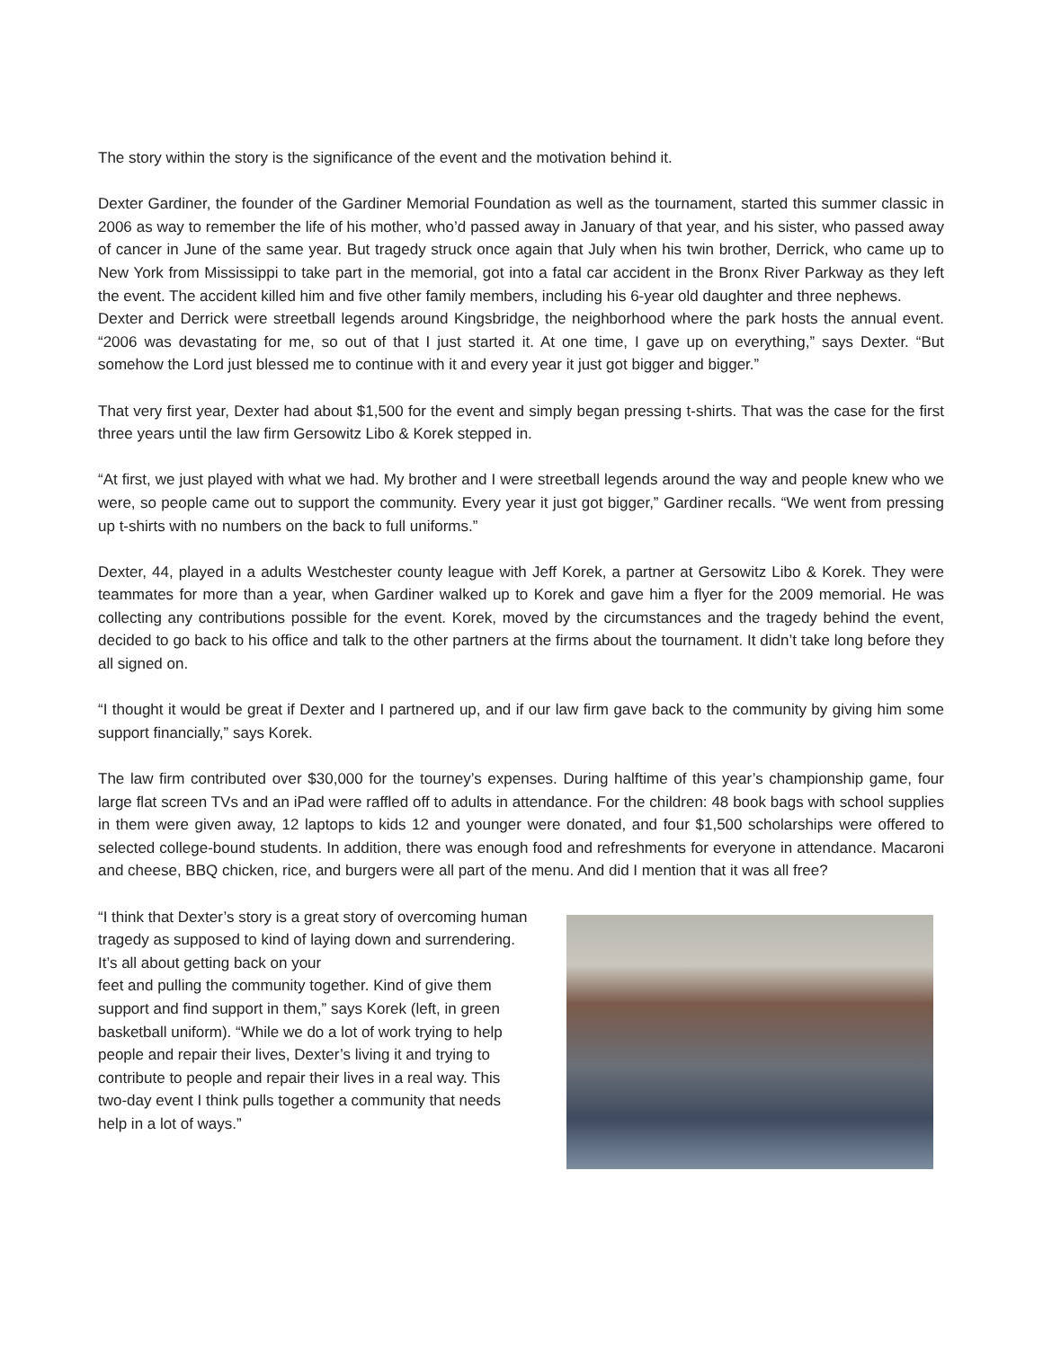The story within the story is the significance of the event and the motivation behind it.
Dexter Gardiner, the founder of the Gardiner Memorial Foundation as well as the tournament, started this summer classic in 2006 as way to remember the life of his mother, who’d passed away in January of that year, and his sister, who passed away of cancer in June of the same year. But tragedy struck once again that July when his twin brother, Derrick, who came up to New York from Mississippi to take part in the memorial, got into a fatal car accident in the Bronx River Parkway as they left the event. The accident killed him and five other family members, including his 6-year old daughter and three nephews.
Dexter and Derrick were streetball legends around Kingsbridge, the neighborhood where the park hosts the annual event. “2006 was devastating for me, so out of that I just started it. At one time, I gave up on everything,” says Dexter. “But somehow the Lord just blessed me to continue with it and every year it just got bigger and bigger.”
That very first year, Dexter had about $1,500 for the event and simply began pressing t-shirts. That was the case for the first three years until the law firm Gersowitz Libo & Korek stepped in.
“At first, we just played with what we had. My brother and I were streetball legends around the way and people knew who we were, so people came out to support the community. Every year it just got bigger,” Gardiner recalls. “We went from pressing up t-shirts with no numbers on the back to full uniforms.”
Dexter, 44, played in a adults Westchester county league with Jeff Korek, a partner at Gersowitz Libo & Korek. They were teammates for more than a year, when Gardiner walked up to Korek and gave him a flyer for the 2009 memorial. He was collecting any contributions possible for the event. Korek, moved by the circumstances and the tragedy behind the event, decided to go back to his office and talk to the other partners at the firms about the tournament. It didn’t take long before they all signed on.
“I thought it would be great if Dexter and I partnered up, and if our law firm gave back to the community by giving him some support financially,” says Korek.
The law firm contributed over $30,000 for the tourney’s expenses. During halftime of this year’s championship game, four large flat screen TVs and an iPad were raffled off to adults in attendance. For the children: 48 book bags with school supplies in them were given away, 12 laptops to kids 12 and younger were donated, and four $1,500 scholarships were offered to selected college-bound students. In addition, there was enough food and refreshments for everyone in attendance. Macaroni and cheese, BBQ chicken, rice, and burgers were all part of the menu. And did I mention that it was all free?
“I think that Dexter’s story is a great story of overcoming human tragedy as supposed to kind of laying down and surrendering. It’s all about getting back on your
feet and pulling the community together. Kind of give them support and find support in them,” says Korek (left, in green basketball uniform). “While we do a lot of work trying to help people and repair their lives, Dexter’s living it and trying to contribute to people and repair their lives in a real way. This two-day event I think pulls together a community that needs help in a lot of ways.”